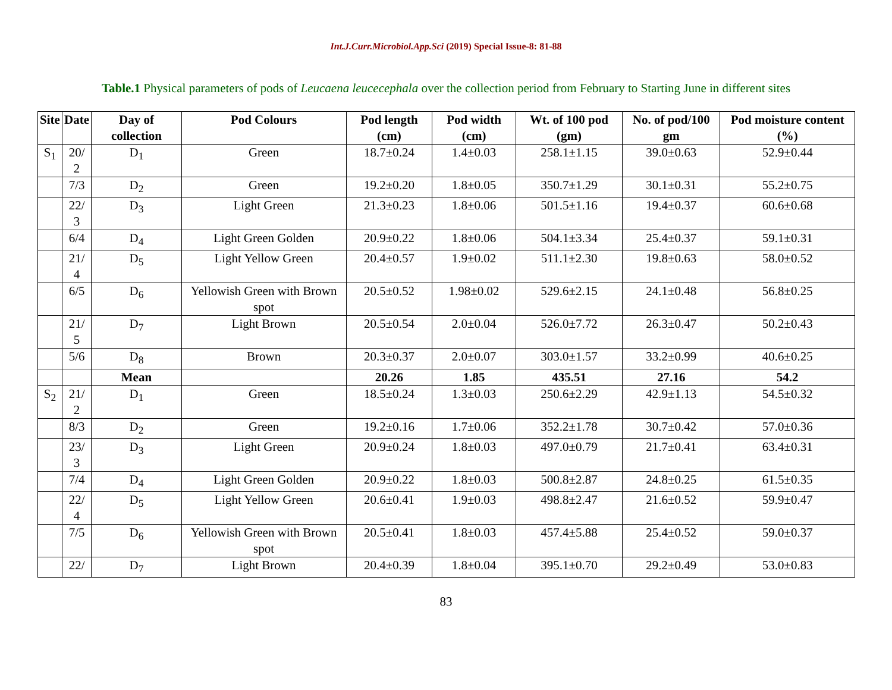Int.J.Curr.Microbiol.App.Sci (2019) Special Issue-8: 81-88
Table.1 Physical parameters of pods of Leucaena leucecephala over the collection period from February to Starting June in different sites
| Site | Date | Day of collection | Pod Colours | Pod length (cm) | Pod width (cm) | Wt. of 100 pod (gm) | No. of pod/100 gm | Pod moisture content (%) |
| --- | --- | --- | --- | --- | --- | --- | --- | --- |
| S<sub>1</sub> | 20/ 2 | D<sub>1</sub> | Green | 18.7±0.24 | 1.4±0.03 | 258.1±1.15 | 39.0±0.63 | 52.9±0.44 |
| | 7/3 | D<sub>2</sub> | Green | 19.2±0.20 | 1.8±0.05 | 350.7±1.29 | 30.1±0.31 | 55.2±0.75 |
| | 22/ 3 | D<sub>3</sub> | Light Green | 21.3±0.23 | 1.8±0.06 | 501.5±1.16 | 19.4±0.37 | 60.6±0.68 |
| | 6/4 | D<sub>4</sub> | Light Green Golden | 20.9±0.22 | 1.8±0.06 | 504.1±3.34 | 25.4±0.37 | 59.1±0.31 |
| | 21/ 4 | D<sub>5</sub> | Light Yellow Green | 20.4±0.57 | 1.9±0.02 | 511.1±2.30 | 19.8±0.63 | 58.0±0.52 |
| | 6/5 | D<sub>6</sub> | Yellowish Green with Brown spot | 20.5±0.52 | 1.98±0.02 | 529.6±2.15 | 24.1±0.48 | 56.8±0.25 |
| | 21/ 5 | D<sub>7</sub> | Light Brown | 20.5±0.54 | 2.0±0.04 | 526.0±7.72 | 26.3±0.47 | 50.2±0.43 |
| | 5/6 | D<sub>8</sub> | Brown | 20.3±0.37 | 2.0±0.07 | 303.0±1.57 | 33.2±0.99 | 40.6±0.25 |
| | | Mean | | 20.26 | 1.85 | 435.51 | 27.16 | 54.2 |
| S<sub>2</sub> | 21/ 2 | D<sub>1</sub> | Green | 18.5±0.24 | 1.3±0.03 | 250.6±2.29 | 42.9±1.13 | 54.5±0.32 |
| | 8/3 | D<sub>2</sub> | Green | 19.2±0.16 | 1.7±0.06 | 352.2±1.78 | 30.7±0.42 | 57.0±0.36 |
| | 23/ 3 | D<sub>3</sub> | Light Green | 20.9±0.24 | 1.8±0.03 | 497.0±0.79 | 21.7±0.41 | 63.4±0.31 |
| | 7/4 | D<sub>4</sub> | Light Green Golden | 20.9±0.22 | 1.8±0.03 | 500.8±2.87 | 24.8±0.25 | 61.5±0.35 |
| | 22/ 4 | D<sub>5</sub> | Light Yellow Green | 20.6±0.41 | 1.9±0.03 | 498.8±2.47 | 21.6±0.52 | 59.9±0.47 |
| | 7/5 | D<sub>6</sub> | Yellowish Green with Brown spot | 20.5±0.41 | 1.8±0.03 | 457.4±5.88 | 25.4±0.52 | 59.0±0.37 |
| | 22/ | D<sub>7</sub> | Light Brown | 20.4±0.39 | 1.8±0.04 | 395.1±0.70 | 29.2±0.49 | 53.0±0.83 |
83